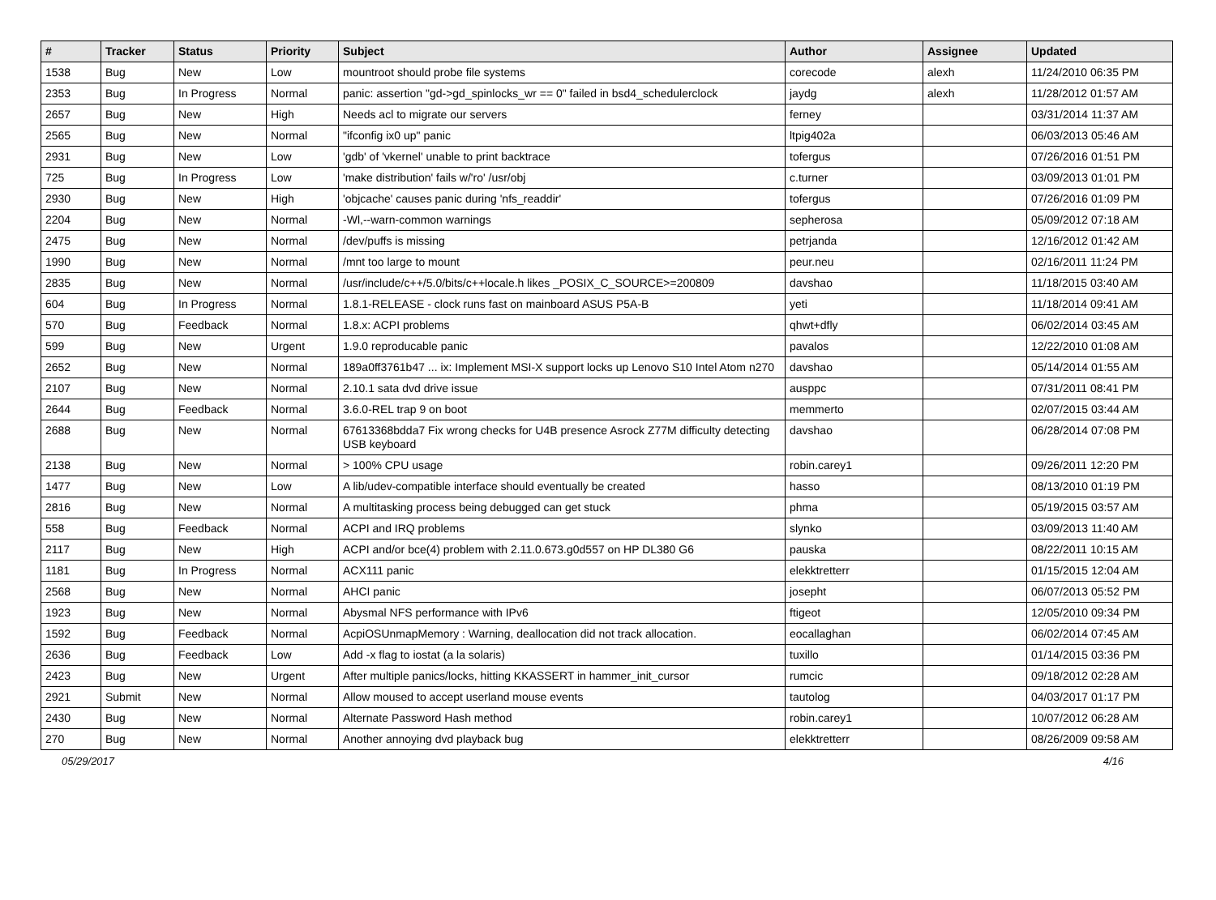| # | Tracker | Status | Priority | Subject | Author | Assignee | Updated |
| --- | --- | --- | --- | --- | --- | --- | --- |
| 1538 | Bug | New | Low | mountroot should probe file systems | corecode | alexh | 11/24/2010 06:35 PM |
| 2353 | Bug | In Progress | Normal | panic: assertion "gd->gd_spinlocks_wr == 0" failed in bsd4_schedulerclock | jaydg | alexh | 11/28/2012 01:57 AM |
| 2657 | Bug | New | High | Needs acl to migrate our servers | ferney | | 03/31/2014 11:37 AM |
| 2565 | Bug | New | Normal | "ifconfig ix0 up" panic | ltpig402a | | 06/03/2013 05:46 AM |
| 2931 | Bug | New | Low | 'gdb' of 'vkernel' unable to print backtrace | tofergus | | 07/26/2016 01:51 PM |
| 725 | Bug | In Progress | Low | 'make distribution' fails w/'ro' /usr/obj | c.turner | | 03/09/2013 01:01 PM |
| 2930 | Bug | New | High | 'objcache' causes panic during 'nfs_readdir' | tofergus | | 07/26/2016 01:09 PM |
| 2204 | Bug | New | Normal | -Wl,--warn-common warnings | sepherosa | | 05/09/2012 07:18 AM |
| 2475 | Bug | New | Normal | /dev/puffs is missing | petrjanda | | 12/16/2012 01:42 AM |
| 1990 | Bug | New | Normal | /mnt too large to mount | peur.neu | | 02/16/2011 11:24 PM |
| 2835 | Bug | New | Normal | /usr/include/c++/5.0/bits/c++locale.h likes _POSIX_C_SOURCE>=200809 | davshao | | 11/18/2015 03:40 AM |
| 604 | Bug | In Progress | Normal | 1.8.1-RELEASE - clock runs fast on mainboard ASUS P5A-B | yeti | | 11/18/2014 09:41 AM |
| 570 | Bug | Feedback | Normal | 1.8.x: ACPI problems | qhwt+dfly | | 06/02/2014 03:45 AM |
| 599 | Bug | New | Urgent | 1.9.0 reproducable panic | pavalos | | 12/22/2010 01:08 AM |
| 2652 | Bug | New | Normal | 189a0ff3761b47 ... ix: Implement MSI-X support locks up Lenovo S10 Intel Atom n270 | davshao | | 05/14/2014 01:55 AM |
| 2107 | Bug | New | Normal | 2.10.1 sata dvd drive issue | ausppc | | 07/31/2011 08:41 PM |
| 2644 | Bug | Feedback | Normal | 3.6.0-REL trap 9 on boot | memmerto | | 02/07/2015 03:44 AM |
| 2688 | Bug | New | Normal | 67613368bdda7 Fix wrong checks for U4B presence Asrock Z77M difficulty detecting USB keyboard | davshao | | 06/28/2014 07:08 PM |
| 2138 | Bug | New | Normal | > 100% CPU usage | robin.carey1 | | 09/26/2011 12:20 PM |
| 1477 | Bug | New | Low | A lib/udev-compatible interface should eventually be created | hasso | | 08/13/2010 01:19 PM |
| 2816 | Bug | New | Normal | A multitasking process being debugged can get stuck | phma | | 05/19/2015 03:57 AM |
| 558 | Bug | Feedback | Normal | ACPI and IRQ problems | slynko | | 03/09/2013 11:40 AM |
| 2117 | Bug | New | High | ACPI and/or bce(4) problem with 2.11.0.673.g0d557 on HP DL380 G6 | pauska | | 08/22/2011 10:15 AM |
| 1181 | Bug | In Progress | Normal | ACX111 panic | elekktretterr | | 01/15/2015 12:04 AM |
| 2568 | Bug | New | Normal | AHCI panic | josepht | | 06/07/2013 05:52 PM |
| 1923 | Bug | New | Normal | Abysmal NFS performance with IPv6 | ftigeot | | 12/05/2010 09:34 PM |
| 1592 | Bug | Feedback | Normal | AcpiOSUnmapMemory : Warning, deallocation did not track allocation. | eocallaghan | | 06/02/2014 07:45 AM |
| 2636 | Bug | Feedback | Low | Add -x flag to iostat (a la solaris) | tuxillo | | 01/14/2015 03:36 PM |
| 2423 | Bug | New | Urgent | After multiple panics/locks, hitting KKASSERT in hammer_init_cursor | rumcic | | 09/18/2012 02:28 AM |
| 2921 | Submit | New | Normal | Allow moused to accept userland mouse events | tautolog | | 04/03/2017 01:17 PM |
| 2430 | Bug | New | Normal | Alternate Password Hash method | robin.carey1 | | 10/07/2012 06:28 AM |
| 270 | Bug | New | Normal | Another annoying dvd playback bug | elekktretterr | | 08/26/2009 09:58 AM |
05/29/2017 4/16